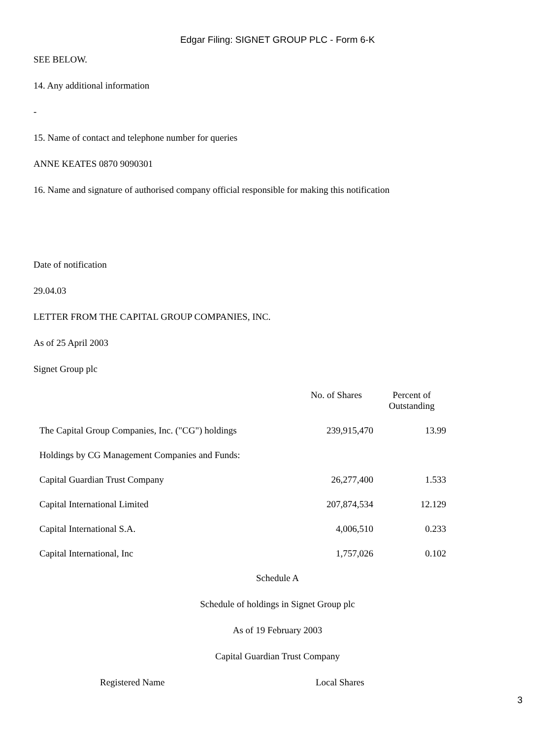Edgar Filing: SIGNET GROUP PLC - Form 6-K
SEE BELOW.
14. Any additional information
-
15. Name of contact and telephone number for queries
ANNE KEATES 0870 9090301
16. Name and signature of authorised company official responsible for making this notification
Date of notification
29.04.03
LETTER FROM THE CAPITAL GROUP COMPANIES, INC.
As of 25 April 2003
Signet Group plc
| | No. of Shares | Percent of Outstanding |
| --- | --- | --- |
| The Capital Group Companies, Inc. ("CG") holdings | 239,915,470 | 13.99 |
| Holdings by CG Management Companies and Funds: | | |
| Capital Guardian Trust Company | 26,277,400 | 1.533 |
| Capital International Limited | 207,874,534 | 12.129 |
| Capital International S.A. | 4,006,510 | 0.233 |
| Capital International, Inc | 1,757,026 | 0.102 |
Schedule A
Schedule of holdings in Signet Group plc
As of 19 February 2003
Capital Guardian Trust Company
| Registered Name | Local Shares |
| --- | --- |
3